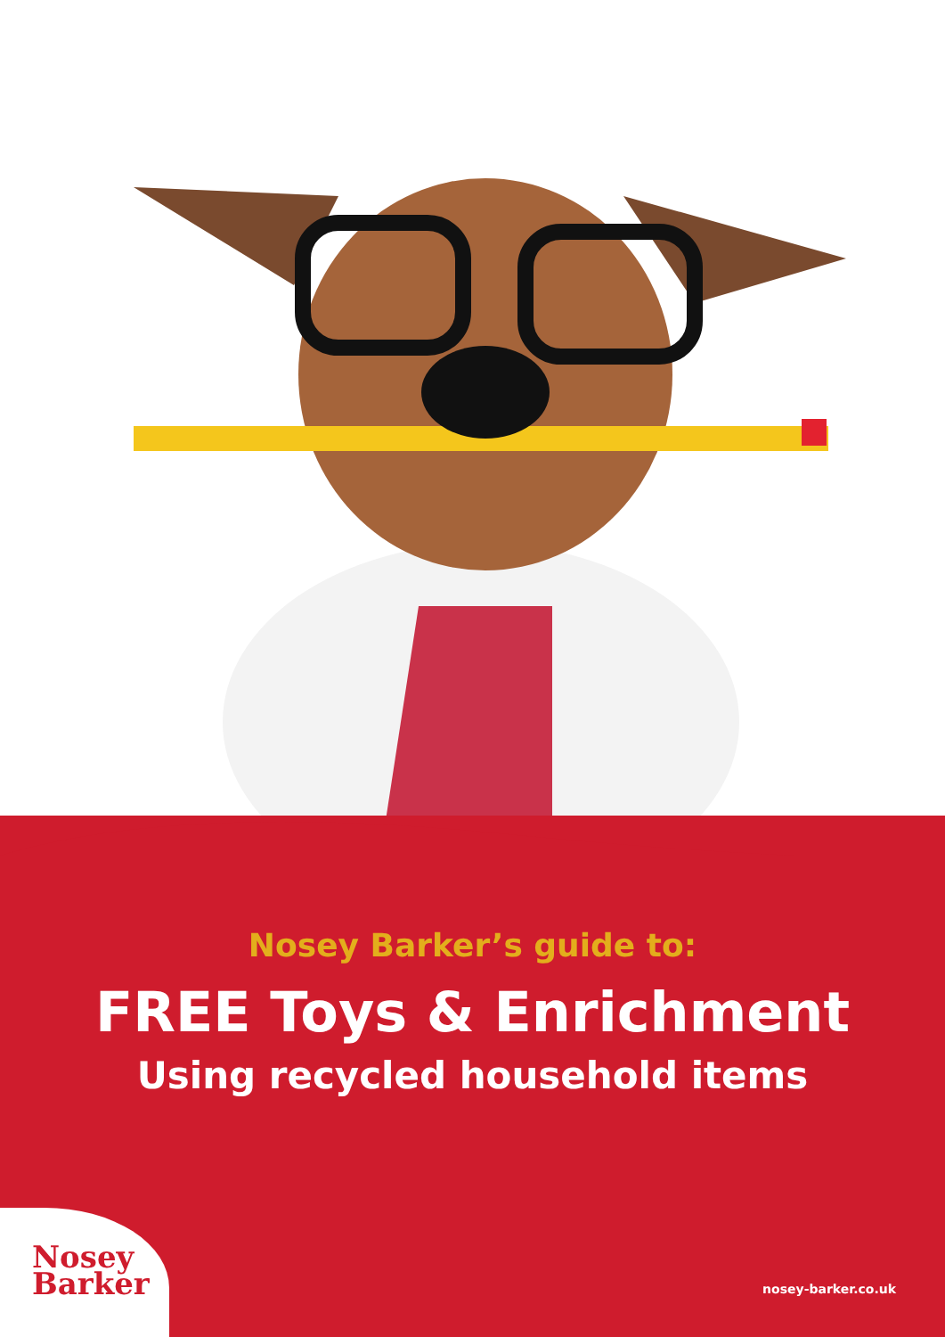Nosey Barker’s guide to:
FREE Toys & Enrichment
Using recycled household items
Nosey
Barker
nosey-barker.co.uk